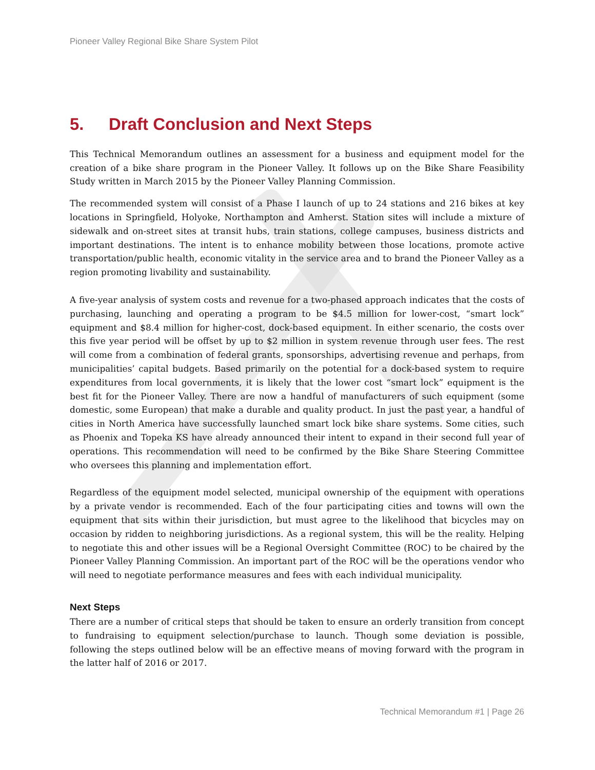Pioneer Valley Regional Bike Share System Pilot
5. Draft Conclusion and Next Steps
This Technical Memorandum outlines an assessment for a business and equipment model for the creation of a bike share program in the Pioneer Valley. It follows up on the Bike Share Feasibility Study written in March 2015 by the Pioneer Valley Planning Commission.
The recommended system will consist of a Phase I launch of up to 24 stations and 216 bikes at key locations in Springfield, Holyoke, Northampton and Amherst. Station sites will include a mixture of sidewalk and on-street sites at transit hubs, train stations, college campuses, business districts and important destinations. The intent is to enhance mobility between those locations, promote active transportation/public health, economic vitality in the service area and to brand the Pioneer Valley as a region promoting livability and sustainability.
A five-year analysis of system costs and revenue for a two-phased approach indicates that the costs of purchasing, launching and operating a program to be $4.5 million for lower-cost, “smart lock” equipment and $8.4 million for higher-cost, dock-based equipment. In either scenario, the costs over this five year period will be offset by up to $2 million in system revenue through user fees. The rest will come from a combination of federal grants, sponsorships, advertising revenue and perhaps, from municipalities’ capital budgets. Based primarily on the potential for a dock-based system to require expenditures from local governments, it is likely that the lower cost “smart lock” equipment is the best fit for the Pioneer Valley. There are now a handful of manufacturers of such equipment (some domestic, some European) that make a durable and quality product. In just the past year, a handful of cities in North America have successfully launched smart lock bike share systems. Some cities, such as Phoenix and Topeka KS have already announced their intent to expand in their second full year of operations. This recommendation will need to be confirmed by the Bike Share Steering Committee who oversees this planning and implementation effort.
Regardless of the equipment model selected, municipal ownership of the equipment with operations by a private vendor is recommended. Each of the four participating cities and towns will own the equipment that sits within their jurisdiction, but must agree to the likelihood that bicycles may on occasion by ridden to neighboring jurisdictions. As a regional system, this will be the reality. Helping to negotiate this and other issues will be a Regional Oversight Committee (ROC) to be chaired by the Pioneer Valley Planning Commission. An important part of the ROC will be the operations vendor who will need to negotiate performance measures and fees with each individual municipality.
Next Steps
There are a number of critical steps that should be taken to ensure an orderly transition from concept to fundraising to equipment selection/purchase to launch. Though some deviation is possible, following the steps outlined below will be an effective means of moving forward with the program in the latter half of 2016 or 2017.
Technical Memorandum #1 | Page 26